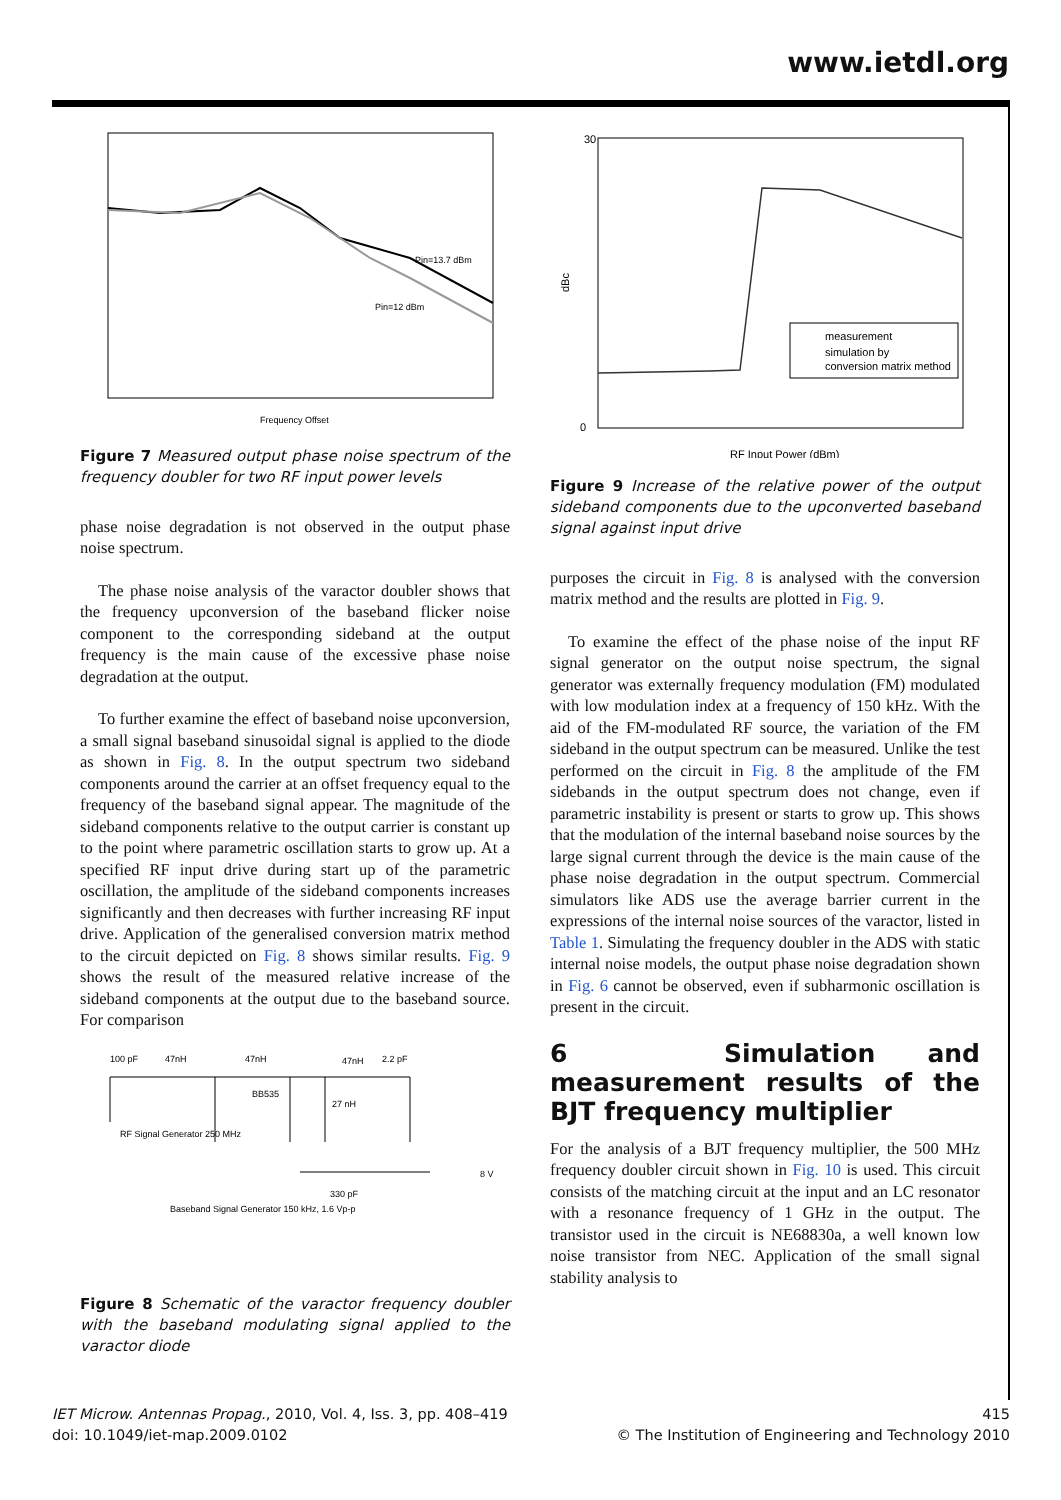www.ietdl.org
Pin=13.7 dBm
Pin=12 dBm
Frequency Offset
Figure 7 Measured output phase noise spectrum of the frequency doubler for two RF input power levels
phase noise degradation is not observed in the output phase noise spectrum.
The phase noise analysis of the varactor doubler shows that the frequency upconversion of the baseband flicker noise component to the corresponding sideband at the output frequency is the main cause of the excessive phase noise degradation at the output.
To further examine the effect of baseband noise upconversion, a small signal baseband sinusoidal signal is applied to the diode as shown in Fig. 8. In the output spectrum two sideband components around the carrier at an offset frequency equal to the frequency of the baseband signal appear. The magnitude of the sideband components relative to the output carrier is constant up to the point where parametric oscillation starts to grow up. At a specified RF input drive during start up of the parametric oscillation, the amplitude of the sideband components increases significantly and then decreases with further increasing RF input drive. Application of the generalised conversion matrix method to the circuit depicted on Fig. 8 shows similar results. Fig. 9 shows the result of the measured relative increase of the sideband components at the output due to the baseband source. For comparison
100 pF
47nH
47nH
47nH
2.2 pF
BB535
27 nH
RF Signal Generator 250 MHz
Baseband Signal Generator 150 kHz, 1.6 Vp-p
330 pF
8 V
Figure 8 Schematic of the varactor frequency doubler with the baseband modulating signal applied to the varactor diode
30
0
RF Input Power (dBm)
dBc
measurement
simulation by
conversion matrix method
Figure 9 Increase of the relative power of the output sideband components due to the upconverted baseband signal against input drive
purposes the circuit in Fig. 8 is analysed with the conversion matrix method and the results are plotted in Fig. 9.
To examine the effect of the phase noise of the input RF signal generator on the output noise spectrum, the signal generator was externally frequency modulation (FM) modulated with low modulation index at a frequency of 150 kHz. With the aid of the FM-modulated RF source, the variation of the FM sideband in the output spectrum can be measured. Unlike the test performed on the circuit in Fig. 8 the amplitude of the FM sidebands in the output spectrum does not change, even if parametric instability is present or starts to grow up. This shows that the modulation of the internal baseband noise sources by the large signal current through the device is the main cause of the phase noise degradation in the output spectrum. Commercial simulators like ADS use the average barrier current in the expressions of the internal noise sources of the varactor, listed in Table 1. Simulating the frequency doubler in the ADS with static internal noise models, the output phase noise degradation shown in Fig. 6 cannot be observed, even if subharmonic oscillation is present in the circuit.
6 Simulation and measurement results of the BJT frequency multiplier
For the analysis of a BJT frequency multiplier, the 500 MHz frequency doubler circuit shown in Fig. 10 is used. This circuit consists of the matching circuit at the input and an LC resonator with a resonance frequency of 1 GHz in the output. The transistor used in the circuit is NE68830a, a well known low noise transistor from NEC. Application of the small signal stability analysis to
IET Microw. Antennas Propag., 2010, Vol. 4, Iss. 3, pp. 408–419
doi: 10.1049/iet-map.2009.0102
415
© The Institution of Engineering and Technology 2010